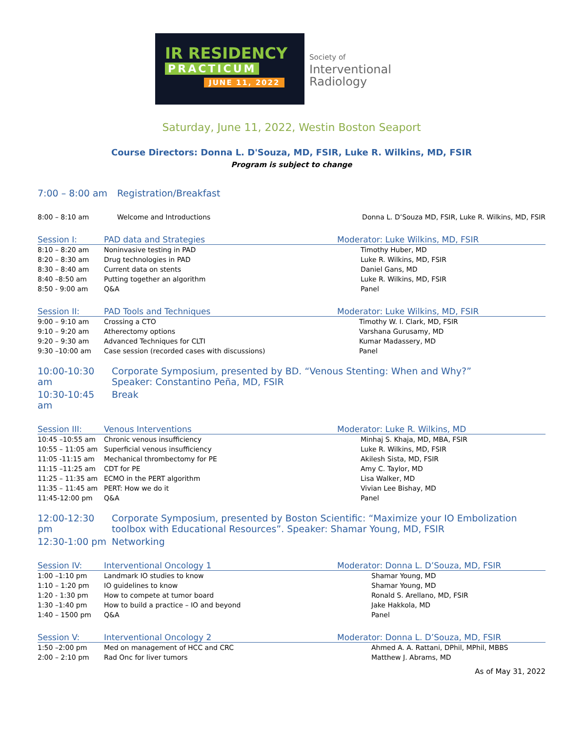IR RESIDENCY
PRACTICUM
JUNE 11, 2022
Society of
Interventional
Radiology
Saturday, June 11, 2022, Westin Boston Seaport
Course Directors: Donna L. D'Souza, MD, FSIR, Luke R. Wilkins, MD, FSIR
Program is subject to change
| 7:00 – 8:00 am | Registration/Breakfast |
| 8:00 – 8:10 am | Welcome and Introductions | Donna L. D’Souza MD, FSIR, Luke R. Wilkins, MD, FSIR |
| Session I: | PAD data and Strategies | Moderator: Luke Wilkins, MD, FSIR |
| 8:10 – 8:20 am | Noninvasive testing in PAD | Timothy Huber, MD |
| 8:20 – 8:30 am | Drug technologies in PAD | Luke R. Wilkins, MD, FSIR |
| 8:30 – 8:40 am | Current data on stents | Daniel Gans, MD |
| 8:40 –8:50 am | Putting together an algorithm | Luke R. Wilkins, MD, FSIR |
| 8:50 - 9:00 am | Q&A | Panel |
| Session II: | PAD Tools and Techniques | Moderator: Luke Wilkins, MD, FSIR |
| 9:00 – 9:10 am | Crossing a CTO | Timothy W. I. Clark, MD, FSIR |
| 9:10 – 9:20 am | Atherectomy options | Varshana Gurusamy, MD |
| 9:20 – 9:30 am | Advanced Techniques for CLTI | Kumar Madassery, MD |
| 9:30 –10:00 am | Case session (recorded cases with discussions) | Panel |
| 10:00-10:30 am | Corporate Symposium, presented by BD. “Venous Stenting: When and Why?” Speaker: Constantino Peña, MD, FSIR |
| 10:30-10:45 am | Break |
| Session III: | Venous Interventions | Moderator: Luke R. Wilkins, MD |
| 10:45 –10:55 am | Chronic venous insufficiency | Minhaj S. Khaja, MD, MBA, FSIR |
| 10:55 – 11:05 am | Superficial venous insufficiency | Luke R. Wilkins, MD, FSIR |
| 11:05 -11:15 am | Mechanical thrombectomy for PE | Akilesh Sista, MD, FSIR |
| 11:15 –11:25 am | CDT for PE | Amy C. Taylor, MD |
| 11:25 – 11:35 am | ECMO in the PERT algorithm | Lisa Walker, MD |
| 11:35 – 11:45 am | PERT: How we do it | Vivian Lee Bishay, MD |
| 11:45-12:00 pm | Q&A | Panel |
| 12:00-12:30 pm | Corporate Symposium, presented by Boston Scientific: “Maximize your IO Embolization toolbox with Educational Resources”. Speaker: Shamar Young, MD, FSIR |
| 12:30-1:00 pm | Networking |
| Session IV: | Interventional Oncology 1 | Moderator: Donna L. D’Souza, MD, FSIR |
| 1:00 –1:10 pm | Landmark IO studies to know | Shamar Young, MD |
| 1:10 – 1:20 pm | IO guidelines to know | Shamar Young, MD |
| 1:20 - 1:30 pm | How to compete at tumor board | Ronald S. Arellano, MD, FSIR |
| 1:30 –1:40 pm | How to build a practice – IO and beyond | Jake Hakkola, MD |
| 1:40 – 1500 pm | Q&A | Panel |
| Session V: | Interventional Oncology 2 | Moderator: Donna L. D’Souza, MD, FSIR |
| 1:50 –2:00 pm | Med on management of HCC and CRC | Ahmed A. A. Rattani, DPhil, MPhil, MBBS |
| 2:00 – 2:10 pm | Rad Onc for liver tumors | Matthew J. Abrams, MD |
As of May 31, 2022